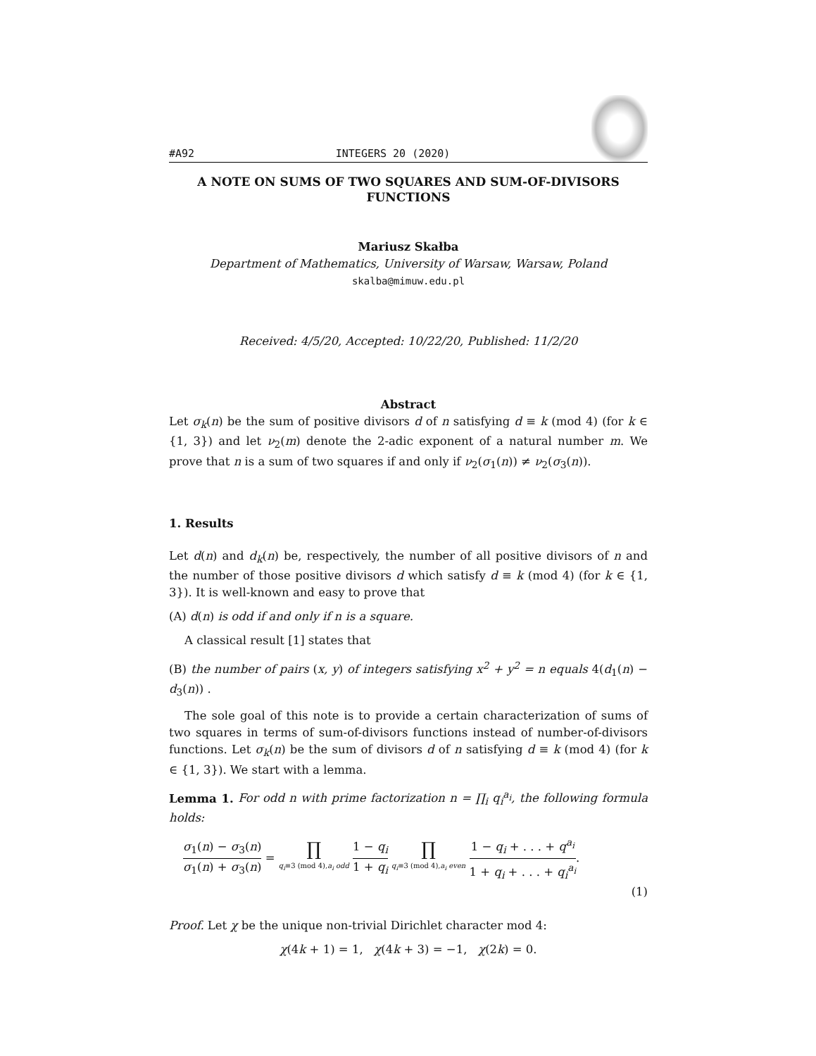#A92 INTEGERS 20 (2020)
A NOTE ON SUMS OF TWO SQUARES AND SUM-OF-DIVISORS FUNCTIONS
Mariusz Skałba
Department of Mathematics, University of Warsaw, Warsaw, Poland
skalba@mimuw.edu.pl
Received: 4/5/20, Accepted: 10/22/20, Published: 11/2/20
Abstract
Let σ<sub>k</sub>(n) be the sum of positive divisors d of n satisfying d ≡ k (mod 4) (for k ∈ {1, 3}) and let ν<sub>2</sub>(m) denote the 2-adic exponent of a natural number m. We prove that n is a sum of two squares if and only if ν<sub>2</sub>(σ<sub>1</sub>(n)) ≠ ν<sub>2</sub>(σ<sub>3</sub>(n)).
1. Results
Let d(n) and d<sub>k</sub>(n) be, respectively, the number of all positive divisors of n and the number of those positive divisors d which satisfy d ≡ k (mod 4) (for k ∈ {1, 3}). It is well-known and easy to prove that
(A) d(n) is odd if and only if n is a square.
A classical result [1] states that
(B) the number of pairs (x, y) of integers satisfying x<sup>2</sup> + y<sup>2</sup> = n equals 4(d<sub>1</sub>(n) − d<sub>3</sub>(n)) .
The sole goal of this note is to provide a certain characterization of sums of two squares in terms of sum-of-divisors functions instead of number-of-divisors functions. Let σ<sub>k</sub>(n) be the sum of divisors d of n satisfying d ≡ k (mod 4) (for k ∈ {1, 3}). We start with a lemma.
Lemma 1. For odd n with prime factorization n = ∏<sub>i</sub> q<sub>i</sub><sup>a<sub>i</sub></sup>, the following formula holds:
σ<sub>1</sub>(n) − σ<sub>3</sub>(n) σ<sub>1</sub>(n) + σ<sub>3</sub>(n) = ∏ q<sub>i</sub>≡3 (mod 4),a<sub>i</sub> odd 1 − q<sub>i</sub> 1 + q<sub>i</sub> ∏ q<sub>i</sub>≡3 (mod 4),a<sub>i</sub> even 1 − q<sub>i</sub> + . . . + q<sup>a<sub>i</sub></sup> 1 + q<sub>i</sub> + . . . + q<sub>i</sub><sup>a<sub>i</sub></sup>.
(1)
Proof. Let χ be the unique non-trivial Dirichlet character mod 4:
χ(4k + 1) = 1, χ(4k + 3) = −1, χ(2k) = 0.